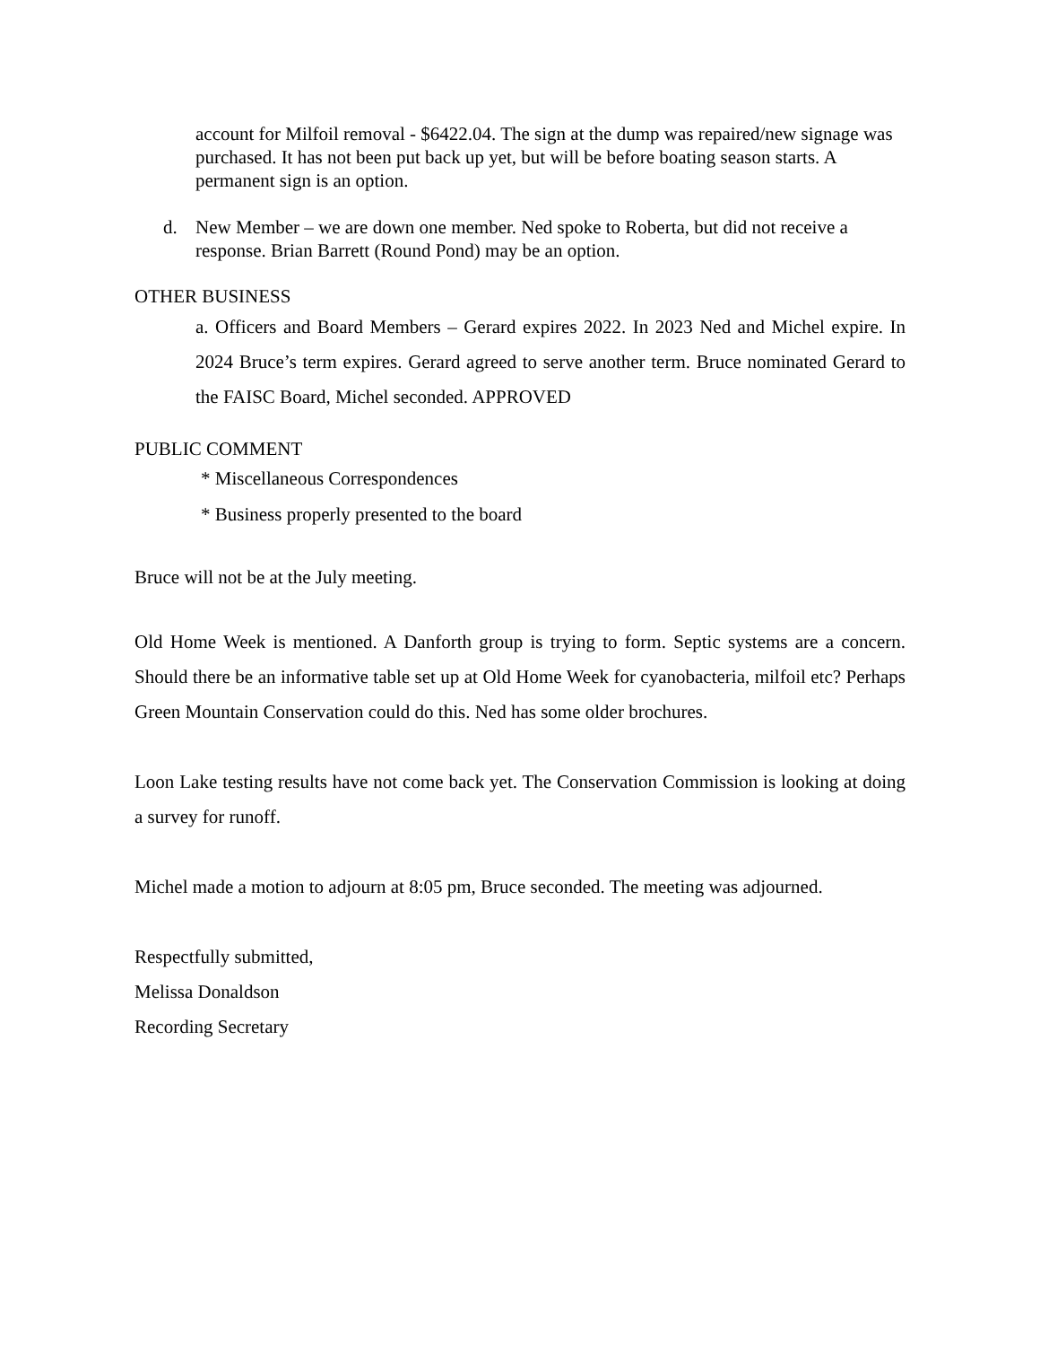account for Milfoil removal - $6422.04. The sign at the dump was repaired/new signage was purchased. It has not been put back up yet, but will be before boating season starts. A permanent sign is an option.
d. New Member – we are down one member. Ned spoke to Roberta, but did not receive a response. Brian Barrett (Round Pond) may be an option.
OTHER BUSINESS
a. Officers and Board Members – Gerard expires 2022. In 2023 Ned and Michel expire. In 2024 Bruce’s term expires. Gerard agreed to serve another term. Bruce nominated Gerard to the FAISC Board, Michel seconded. APPROVED
PUBLIC COMMENT
* Miscellaneous Correspondences
* Business properly presented to the board
Bruce will not be at the July meeting.
Old Home Week is mentioned. A Danforth group is trying to form. Septic systems are a concern. Should there be an informative table set up at Old Home Week for cyanobacteria, milfoil etc? Perhaps Green Mountain Conservation could do this. Ned has some older brochures.
Loon Lake testing results have not come back yet. The Conservation Commission is looking at doing a survey for runoff.
Michel made a motion to adjourn at 8:05 pm, Bruce seconded. The meeting was adjourned.
Respectfully submitted,
Melissa Donaldson
Recording Secretary